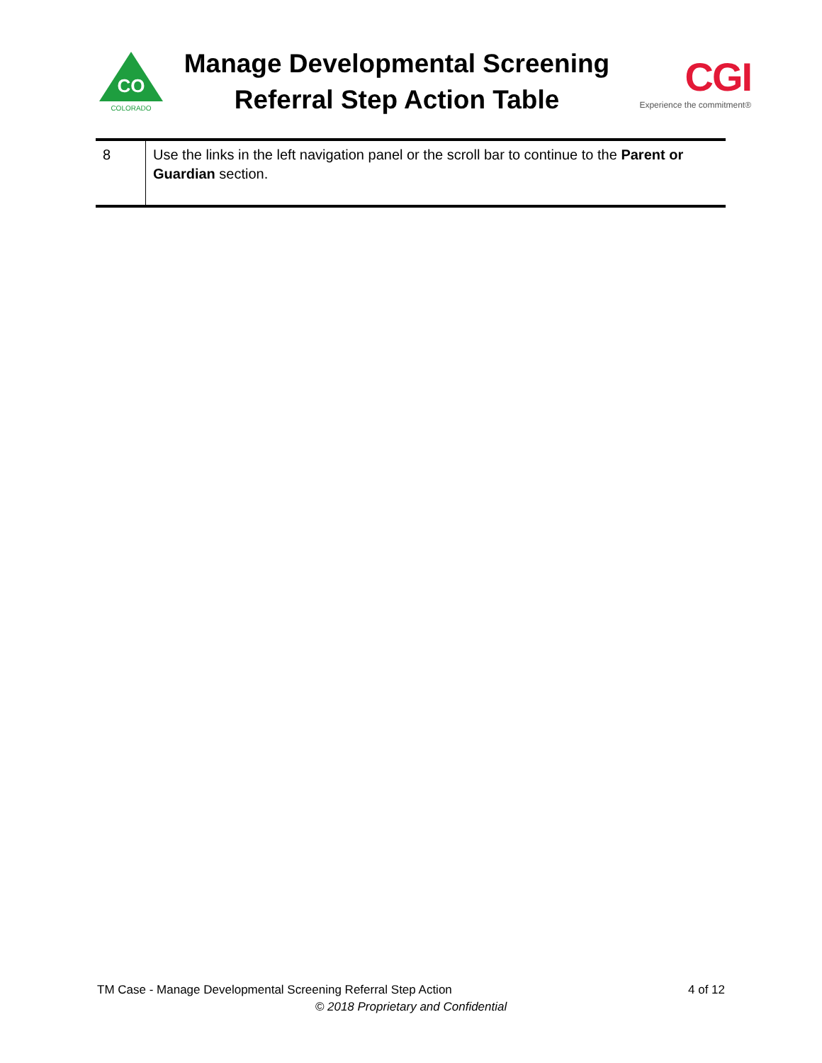CO
COLORADO
Manage Developmental Screening
Referral Step Action Table
CGI
Experience the commitment®
| 8 | Use the links in the left navigation panel or the scroll bar to continue to the Parent or Guardian section. |
4 of 12 TM Case - Manage Developmental Screening Referral Step Action
© 2018 Proprietary and Confidential